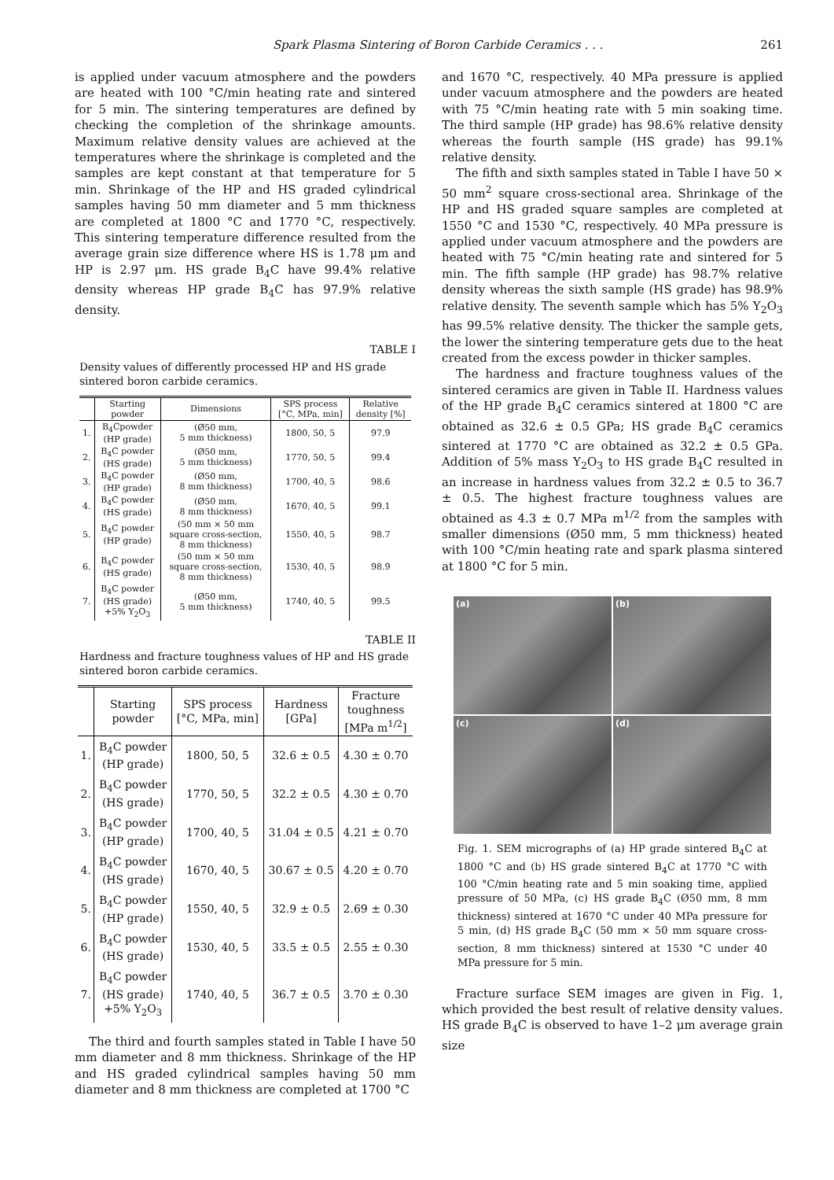Spark Plasma Sintering of Boron Carbide Ceramics . . . 261
is applied under vacuum atmosphere and the powders are heated with 100 °C/min heating rate and sintered for 5 min. The sintering temperatures are defined by checking the completion of the shrinkage amounts. Maximum relative density values are achieved at the temperatures where the shrinkage is completed and the samples are kept constant at that temperature for 5 min. Shrinkage of the HP and HS graded cylindrical samples having 50 mm diameter and 5 mm thickness are completed at 1800 °C and 1770 °C, respectively. This sintering temperature difference resulted from the average grain size difference where HS is 1.78 μm and HP is 2.97 μm. HS grade B<sub>4</sub>C have 99.4% relative density whereas HP grade B<sub>4</sub>C has 97.9% relative density.
TABLE I
Density values of differently processed HP and HS grade sintered boron carbide ceramics.
| | Starting powder | Dimensions | SPS process [°C, MPa, min] | Relative density [%] |
| --- | --- | --- | --- | --- |
| 1. | B<sub>4</sub>Cpowder (HP grade) | (Ø50 mm, 5 mm thickness) | 1800, 50, 5 | 97.9 |
| 2. | B<sub>4</sub>C powder (HS grade) | (Ø50 mm, 5 mm thickness) | 1770, 50, 5 | 99.4 |
| 3. | B<sub>4</sub>C powder (HP grade) | (Ø50 mm, 8 mm thickness) | 1700, 40, 5 | 98.6 |
| 4. | B<sub>4</sub>C powder (HS grade) | (Ø50 mm, 8 mm thickness) | 1670, 40, 5 | 99.1 |
| 5. | B<sub>4</sub>C powder (HP grade) | (50 mm × 50 mm square cross-section, 8 mm thickness) | 1550, 40, 5 | 98.7 |
| 6. | B<sub>4</sub>C powder (HS grade) | (50 mm × 50 mm square cross-section, 8 mm thickness) | 1530, 40, 5 | 98.9 |
| 7. | B<sub>4</sub>C powder (HS grade) +5% Y<sub>2</sub>O<sub>3</sub> | (Ø50 mm, 5 mm thickness) | 1740, 40, 5 | 99.5 |
TABLE II
Hardness and fracture toughness values of HP and HS grade sintered boron carbide ceramics.
| | Starting powder | SPS process [°C, MPa, min] | Hardness [GPa] | Fracture toughness [MPa m<sup>1/2</sup>] |
| --- | --- | --- | --- | --- |
| 1. | B<sub>4</sub>C powder (HP grade) | 1800, 50, 5 | 32.6 ± 0.5 | 4.30 ± 0.70 |
| 2. | B<sub>4</sub>C powder (HS grade) | 1770, 50, 5 | 32.2 ± 0.5 | 4.30 ± 0.70 |
| 3. | B<sub>4</sub>C powder (HP grade) | 1700, 40, 5 | 31.04 ± 0.5 | 4.21 ± 0.70 |
| 4. | B<sub>4</sub>C powder (HS grade) | 1670, 40, 5 | 30.67 ± 0.5 | 4.20 ± 0.70 |
| 5. | B<sub>4</sub>C powder (HP grade) | 1550, 40, 5 | 32.9 ± 0.5 | 2.69 ± 0.30 |
| 6. | B<sub>4</sub>C powder (HS grade) | 1530, 40, 5 | 33.5 ± 0.5 | 2.55 ± 0.30 |
| 7. | B<sub>4</sub>C powder (HS grade) +5% Y<sub>2</sub>O<sub>3</sub> | 1740, 40, 5 | 36.7 ± 0.5 | 3.70 ± 0.30 |
The third and fourth samples stated in Table I have 50 mm diameter and 8 mm thickness. Shrinkage of the HP and HS graded cylindrical samples having 50 mm diameter and 8 mm thickness are completed at 1700 °C
and 1670 °C, respectively. 40 MPa pressure is applied under vacuum atmosphere and the powders are heated with 75 °C/min heating rate with 5 min soaking time. The third sample (HP grade) has 98.6% relative density whereas the fourth sample (HS grade) has 99.1% relative density.
The fifth and sixth samples stated in Table I have 50 × 50 mm<sup>2</sup> square cross-sectional area. Shrinkage of the HP and HS graded square samples are completed at 1550 °C and 1530 °C, respectively. 40 MPa pressure is applied under vacuum atmosphere and the powders are heated with 75 °C/min heating rate and sintered for 5 min. The fifth sample (HP grade) has 98.7% relative density whereas the sixth sample (HS grade) has 98.9% relative density. The seventh sample which has 5% Y<sub>2</sub>O<sub>3</sub> has 99.5% relative density. The thicker the sample gets, the lower the sintering temperature gets due to the heat created from the excess powder in thicker samples.
The hardness and fracture toughness values of the sintered ceramics are given in Table II. Hardness values of the HP grade B<sub>4</sub>C ceramics sintered at 1800 °C are obtained as 32.6 ± 0.5 GPa; HS grade B<sub>4</sub>C ceramics sintered at 1770 °C are obtained as 32.2 ± 0.5 GPa. Addition of 5% mass Y<sub>2</sub>O<sub>3</sub> to HS grade B<sub>4</sub>C resulted in an increase in hardness values from 32.2 ± 0.5 to 36.7 ± 0.5. The highest fracture toughness values are obtained as 4.3 ± 0.7 MPa m<sup>1/2</sup> from the samples with smaller dimensions (Ø50 mm, 5 mm thickness) heated with 100 °C/min heating rate and spark plasma sintered at 1800 °C for 5 min.
(a)
(b)
(c)
(d)
Fig. 1. SEM micrographs of (a) HP grade sintered B<sub>4</sub>C at 1800 °C and (b) HS grade sintered B<sub>4</sub>C at 1770 °C with 100 °C/min heating rate and 5 min soaking time, applied pressure of 50 MPa, (c) HS grade B<sub>4</sub>C (Ø50 mm, 8 mm thickness) sintered at 1670 °C under 40 MPa pressure for 5 min, (d) HS grade B<sub>4</sub>C (50 mm × 50 mm square cross-section, 8 mm thickness) sintered at 1530 °C under 40 MPa pressure for 5 min.
Fracture surface SEM images are given in Fig. 1, which provided the best result of relative density values. HS grade B<sub>4</sub>C is observed to have 1–2 μm average grain size